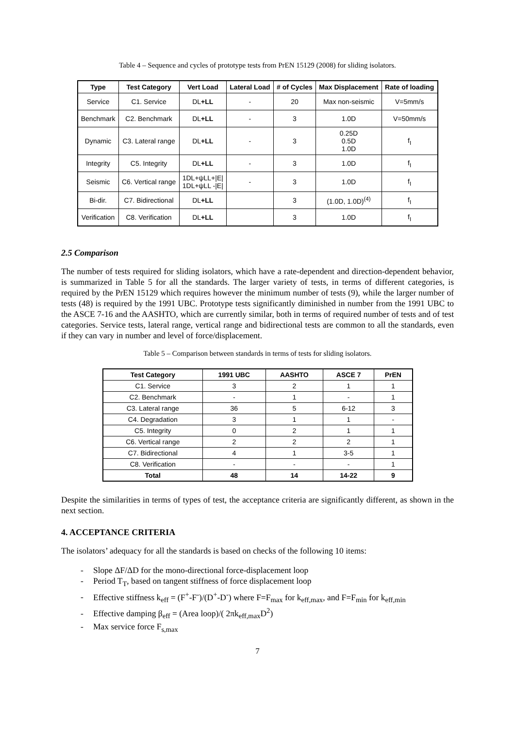Table 4 – Sequence and cycles of prototype tests from PrEN 15129 (2008) for sliding isolators.
| Type | Test Category | Vert Load | Lateral Load | # of Cycles | Max Displacement | Rate of loading |
| --- | --- | --- | --- | --- | --- | --- |
| Service | C1. Service | DL +LL | - | 20 | Max non-seismic | V=5mm/s |
| Benchmark | C2. Benchmark | DL +LL | - | 3 | 1.0D | V=50mm/s |
| Dynamic | C3. Lateral range | DL +LL | - | 3 | 0.25D 0.5D 1.0D | f<sub>I</sub> |
| Integrity | C5. Integrity | DL +LL | - | 3 | 1.0D | f<sub>I</sub> |
| Seismic | C6. Vertical range | 1DL+ψLL+/E/ 1DL+ψLL -/E/ | - | 3 | 1.0D | f<sub>I</sub> |
| Bi-dir. | C7. Bidirectional | DL +LL | | 3 | (1.0D, 1.0D)<sup>(4)</sup> | f<sub>I</sub> |
| Verification | C8. Verification | DL +LL | | 3 | 1.0D | f<sub>I</sub> |
2.5 Comparison
The number of tests required for sliding isolators, which have a rate-dependent and direction-dependent behavior, is summarized in Table 5 for all the standards. The larger variety of tests, in terms of different categories, is required by the PrEN 15129 which requires however the minimum number of tests (9), while the larger number of tests (48) is required by the 1991 UBC. Prototype tests significantly diminished in number from the 1991 UBC to the ASCE 7-16 and the AASHTO, which are currently similar, both in terms of required number of tests and of test categories. Service tests, lateral range, vertical range and bidirectional tests are common to all the standards, even if they can vary in number and level of force/displacement.
Table 5 – Comparison between standards in terms of tests for sliding isolators.
| Test Category | 1991 UBC | AASHTO | ASCE 7 | PrEN |
| --- | --- | --- | --- | --- |
| C1. Service | 3 | 2 | 1 | 1 |
| C2. Benchmark | - | 1 | - | 1 |
| C3. Lateral range | 36 | 5 | 6-12 | 3 |
| C4. Degradation | 3 | 1 | 1 | - |
| C5. Integrity | 0 | 2 | 1 | 1 |
| C6. Vertical range | 2 | 2 | 2 | 1 |
| C7. Bidirectional | 4 | 1 | 3-5 | 1 |
| C8. Verification | - | - | - | 1 |
| Total | 48 | 14 | 14-22 | 9 |
Despite the similarities in terms of types of test, the acceptance criteria are significantly different, as shown in the next section.
4. ACCEPTANCE CRITERIA
The isolators’ adequacy for all the standards is based on checks of the following 10 items:
- Slope ΔF/ΔD for the mono-directional force-displacement loop
- Period T<sub>T</sub>, based on tangent stiffness of force displacement loop
- Effective stiffness k<sub>eff</sub> = (F<sup>+</sup>-F<sup>-</sup>)/(D<sup>+</sup>-D<sup>-</sup>) where F=F<sub>max</sub> for k<sub>eff,max</sub>, and F=F<sub>min</sub> for k<sub>eff,min</sub>
- Effective damping β<sub>eff</sub> = (Area loop)/( 2πk<sub>eff,max</sub>D<sup>2</sup>)
- Max service force F<sub>s,max</sub>
7